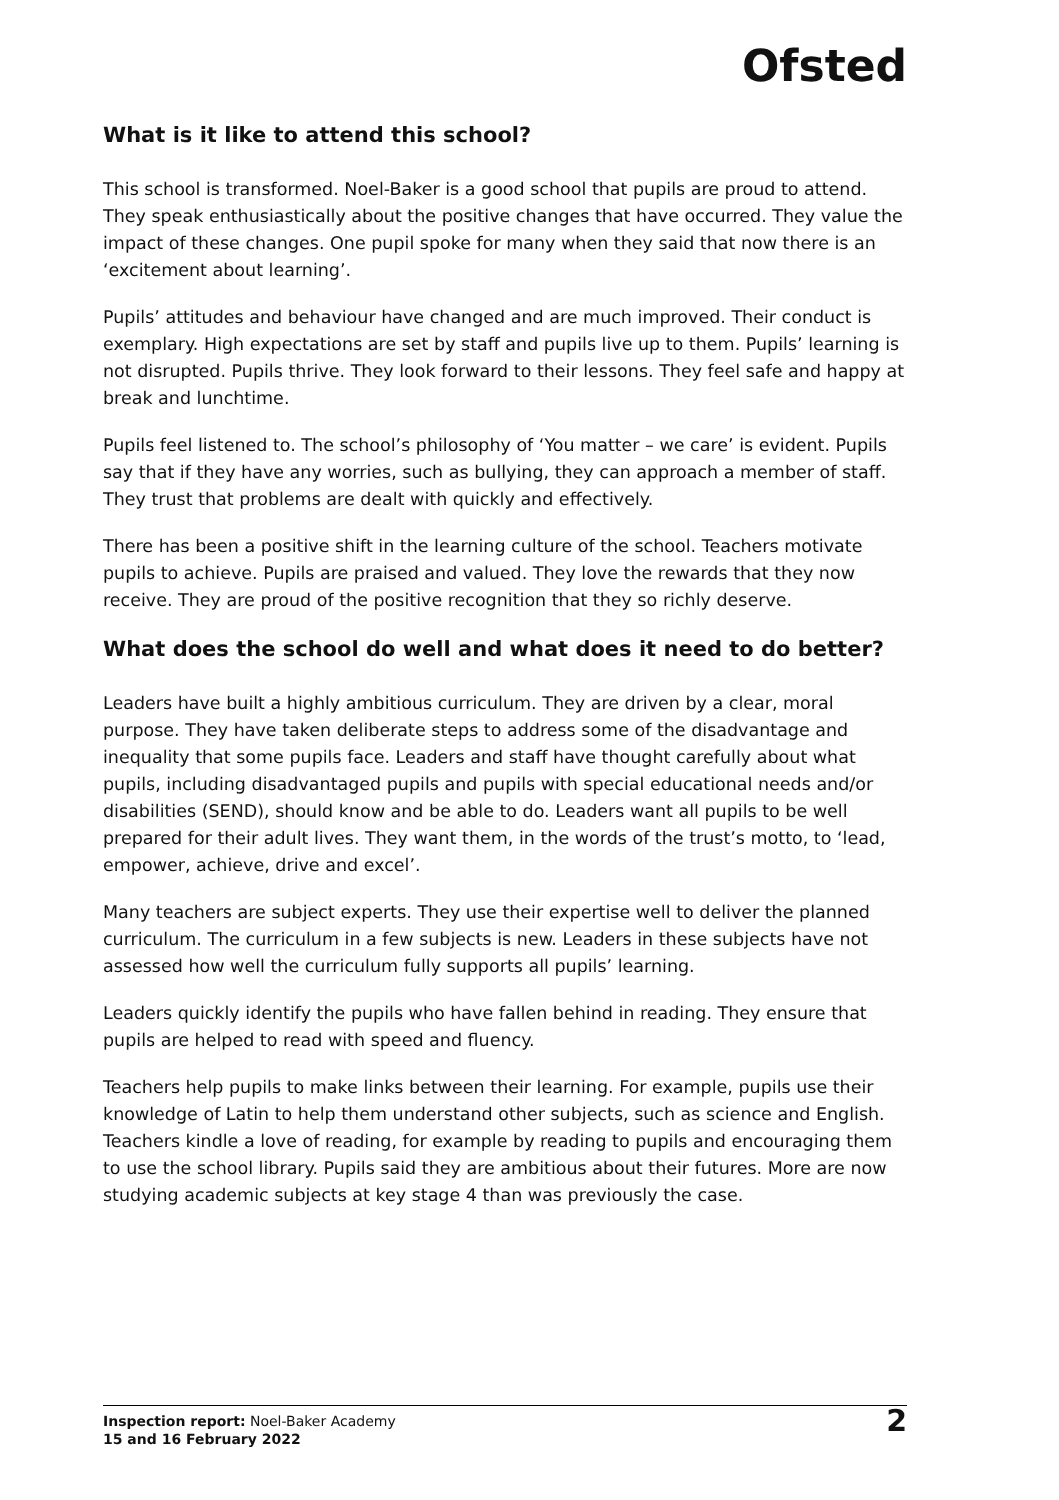Ofsted
What is it like to attend this school?
This school is transformed. Noel-Baker is a good school that pupils are proud to attend. They speak enthusiastically about the positive changes that have occurred. They value the impact of these changes. One pupil spoke for many when they said that now there is an ‘excitement about learning’.
Pupils’ attitudes and behaviour have changed and are much improved. Their conduct is exemplary. High expectations are set by staff and pupils live up to them. Pupils’ learning is not disrupted. Pupils thrive. They look forward to their lessons. They feel safe and happy at break and lunchtime.
Pupils feel listened to. The school’s philosophy of ‘You matter – we care’ is evident. Pupils say that if they have any worries, such as bullying, they can approach a member of staff. They trust that problems are dealt with quickly and effectively.
There has been a positive shift in the learning culture of the school. Teachers motivate pupils to achieve. Pupils are praised and valued. They love the rewards that they now receive. They are proud of the positive recognition that they so richly deserve.
What does the school do well and what does it need to do better?
Leaders have built a highly ambitious curriculum. They are driven by a clear, moral purpose. They have taken deliberate steps to address some of the disadvantage and inequality that some pupils face. Leaders and staff have thought carefully about what pupils, including disadvantaged pupils and pupils with special educational needs and/or disabilities (SEND), should know and be able to do. Leaders want all pupils to be well prepared for their adult lives. They want them, in the words of the trust’s motto, to ‘lead, empower, achieve, drive and excel’.
Many teachers are subject experts. They use their expertise well to deliver the planned curriculum. The curriculum in a few subjects is new. Leaders in these subjects have not assessed how well the curriculum fully supports all pupils’ learning.
Leaders quickly identify the pupils who have fallen behind in reading. They ensure that pupils are helped to read with speed and fluency.
Teachers help pupils to make links between their learning. For example, pupils use their knowledge of Latin to help them understand other subjects, such as science and English. Teachers kindle a love of reading, for example by reading to pupils and encouraging them to use the school library. Pupils said they are ambitious about their futures. More are now studying academic subjects at key stage 4 than was previously the case.
Inspection report: Noel-Baker Academy
15 and 16 February 2022
2